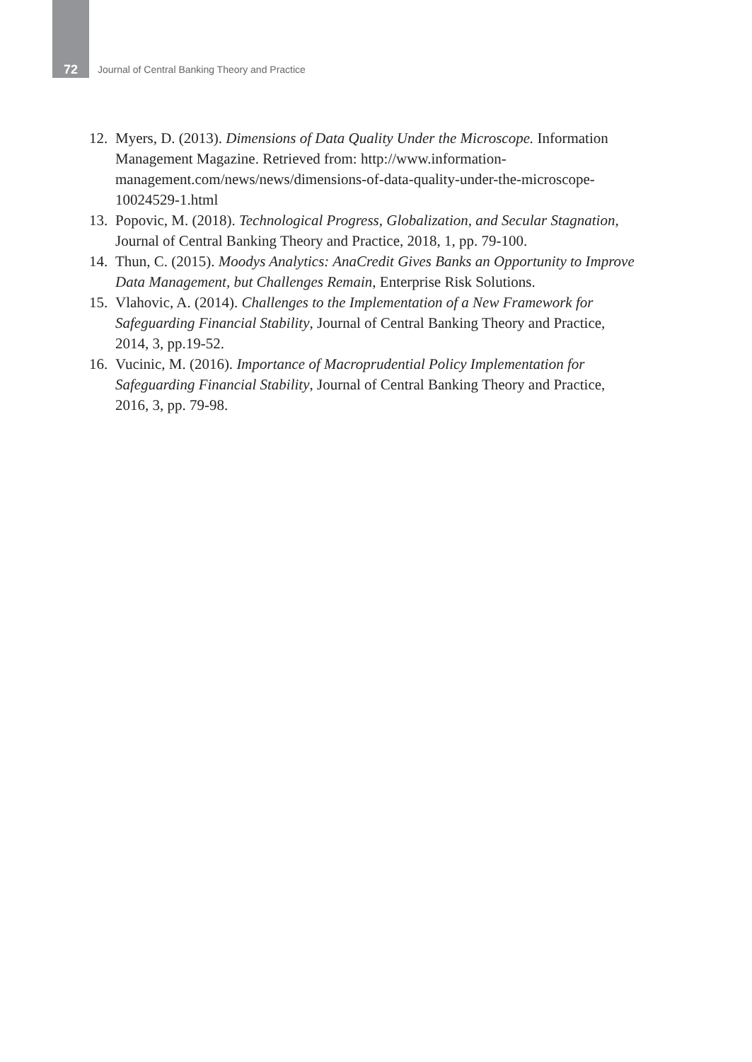72 Journal of Central Banking Theory and Practice
12. Myers, D. (2013). Dimensions of Data Quality Under the Microscope. Information Management Magazine. Retrieved from: http://www.information-management.com/news/news/dimensions-of-data-quality-under-the-microscope-10024529-1.html
13. Popovic, M. (2018). Technological Progress, Globalization, and Secular Stagnation, Journal of Central Banking Theory and Practice, 2018, 1, pp. 79-100.
14. Thun, C. (2015). Moodys Analytics: AnaCredit Gives Banks an Opportunity to Improve Data Management, but Challenges Remain, Enterprise Risk Solutions.
15. Vlahovic, A. (2014). Challenges to the Implementation of a New Framework for Safeguarding Financial Stability, Journal of Central Banking Theory and Practice, 2014, 3, pp.19-52.
16. Vucinic, M. (2016). Importance of Macroprudential Policy Implementation for Safeguarding Financial Stability, Journal of Central Banking Theory and Practice, 2016, 3, pp. 79-98.